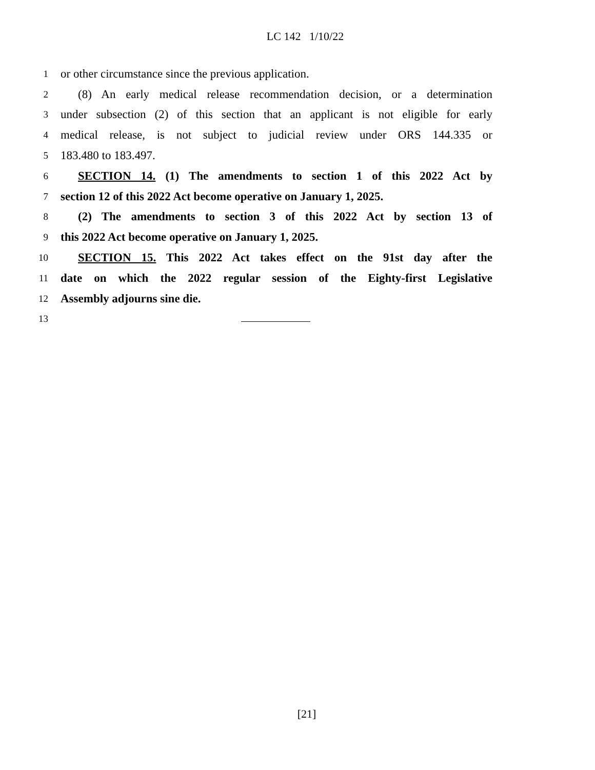LC 142 1/10/22
1 or other circumstance since the previous application.
2 (8) An early medical release recommendation decision, or a determination
3 under subsection (2) of this section that an applicant is not eligible for early
4 medical release, is not subject to judicial review under ORS 144.335 or
5 183.480 to 183.497.
6 SECTION 14. (1) The amendments to section 1 of this 2022 Act by
7 section 12 of this 2022 Act become operative on January 1, 2025.
8 (2) The amendments to section 3 of this 2022 Act by section 13 of
9 this 2022 Act become operative on January 1, 2025.
10 SECTION 15. This 2022 Act takes effect on the 91st day after the
11 date on which the 2022 regular session of the Eighty-first Legislative
12 Assembly adjourns sine die.
13
[21]